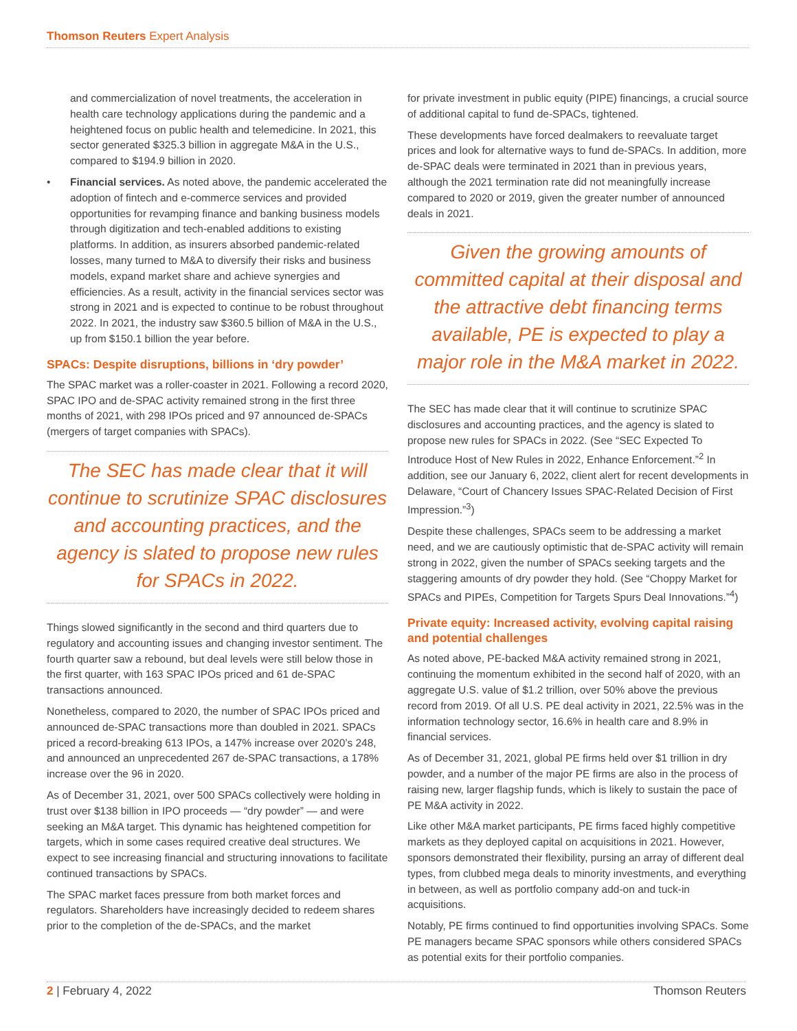Thomson Reuters Expert Analysis
and commercialization of novel treatments, the acceleration in health care technology applications during the pandemic and a heightened focus on public health and telemedicine. In 2021, this sector generated $325.3 billion in aggregate M&A in the U.S., compared to $194.9 billion in 2020.
• Financial services. As noted above, the pandemic accelerated the adoption of fintech and e-commerce services and provided opportunities for revamping finance and banking business models through digitization and tech-enabled additions to existing platforms. In addition, as insurers absorbed pandemic-related losses, many turned to M&A to diversify their risks and business models, expand market share and achieve synergies and efficiencies. As a result, activity in the financial services sector was strong in 2021 and is expected to continue to be robust throughout 2022. In 2021, the industry saw $360.5 billion of M&A in the U.S., up from $150.1 billion the year before.
SPACs: Despite disruptions, billions in ‘dry powder’
The SPAC market was a roller-coaster in 2021. Following a record 2020, SPAC IPO and de-SPAC activity remained strong in the first three months of 2021, with 298 IPOs priced and 97 announced de-SPACs (mergers of target companies with SPACs).
The SEC has made clear that it will continue to scrutinize SPAC disclosures and accounting practices, and the agency is slated to propose new rules for SPACs in 2022.
Things slowed significantly in the second and third quarters due to regulatory and accounting issues and changing investor sentiment. The fourth quarter saw a rebound, but deal levels were still below those in the first quarter, with 163 SPAC IPOs priced and 61 de-SPAC transactions announced.
Nonetheless, compared to 2020, the number of SPAC IPOs priced and announced de-SPAC transactions more than doubled in 2021. SPACs priced a record-breaking 613 IPOs, a 147% increase over 2020’s 248, and announced an unprecedented 267 de-SPAC transactions, a 178% increase over the 96 in 2020.
As of December 31, 2021, over 500 SPACs collectively were holding in trust over $138 billion in IPO proceeds — “dry powder” — and were seeking an M&A target. This dynamic has heightened competition for targets, which in some cases required creative deal structures. We expect to see increasing financial and structuring innovations to facilitate continued transactions by SPACs.
The SPAC market faces pressure from both market forces and regulators. Shareholders have increasingly decided to redeem shares prior to the completion of the de-SPACs, and the market
for private investment in public equity (PIPE) financings, a crucial source of additional capital to fund de-SPACs, tightened.
These developments have forced dealmakers to reevaluate target prices and look for alternative ways to fund de-SPACs. In addition, more de-SPAC deals were terminated in 2021 than in previous years, although the 2021 termination rate did not meaningfully increase compared to 2020 or 2019, given the greater number of announced deals in 2021.
Given the growing amounts of committed capital at their disposal and the attractive debt financing terms available, PE is expected to play a major role in the M&A market in 2022.
The SEC has made clear that it will continue to scrutinize SPAC disclosures and accounting practices, and the agency is slated to propose new rules for SPACs in 2022. (See “SEC Expected To Introduce Host of New Rules in 2022, Enhance Enforcement.”<sup>2</sup> In addition, see our January 6, 2022, client alert for recent developments in Delaware, “Court of Chancery Issues SPAC-Related Decision of First Impression.”<sup>3</sup>)
Despite these challenges, SPACs seem to be addressing a market need, and we are cautiously optimistic that de-SPAC activity will remain strong in 2022, given the number of SPACs seeking targets and the staggering amounts of dry powder they hold. (See “Choppy Market for SPACs and PIPEs, Competition for Targets Spurs Deal Innovations.”<sup>4</sup>)
Private equity: Increased activity, evolving capital raising and potential challenges
As noted above, PE-backed M&A activity remained strong in 2021, continuing the momentum exhibited in the second half of 2020, with an aggregate U.S. value of $1.2 trillion, over 50% above the previous record from 2019. Of all U.S. PE deal activity in 2021, 22.5% was in the information technology sector, 16.6% in health care and 8.9% in financial services.
As of December 31, 2021, global PE firms held over $1 trillion in dry powder, and a number of the major PE firms are also in the process of raising new, larger flagship funds, which is likely to sustain the pace of PE M&A activity in 2022.
Like other M&A market participants, PE firms faced highly competitive markets as they deployed capital on acquisitions in 2021. However, sponsors demonstrated their flexibility, pursing an array of different deal types, from clubbed mega deals to minority investments, and everything in between, as well as portfolio company add-on and tuck-in acquisitions.
Notably, PE firms continued to find opportunities involving SPACs. Some PE managers became SPAC sponsors while others considered SPACs as potential exits for their portfolio companies.
2 | February 4, 2022 Thomson Reuters